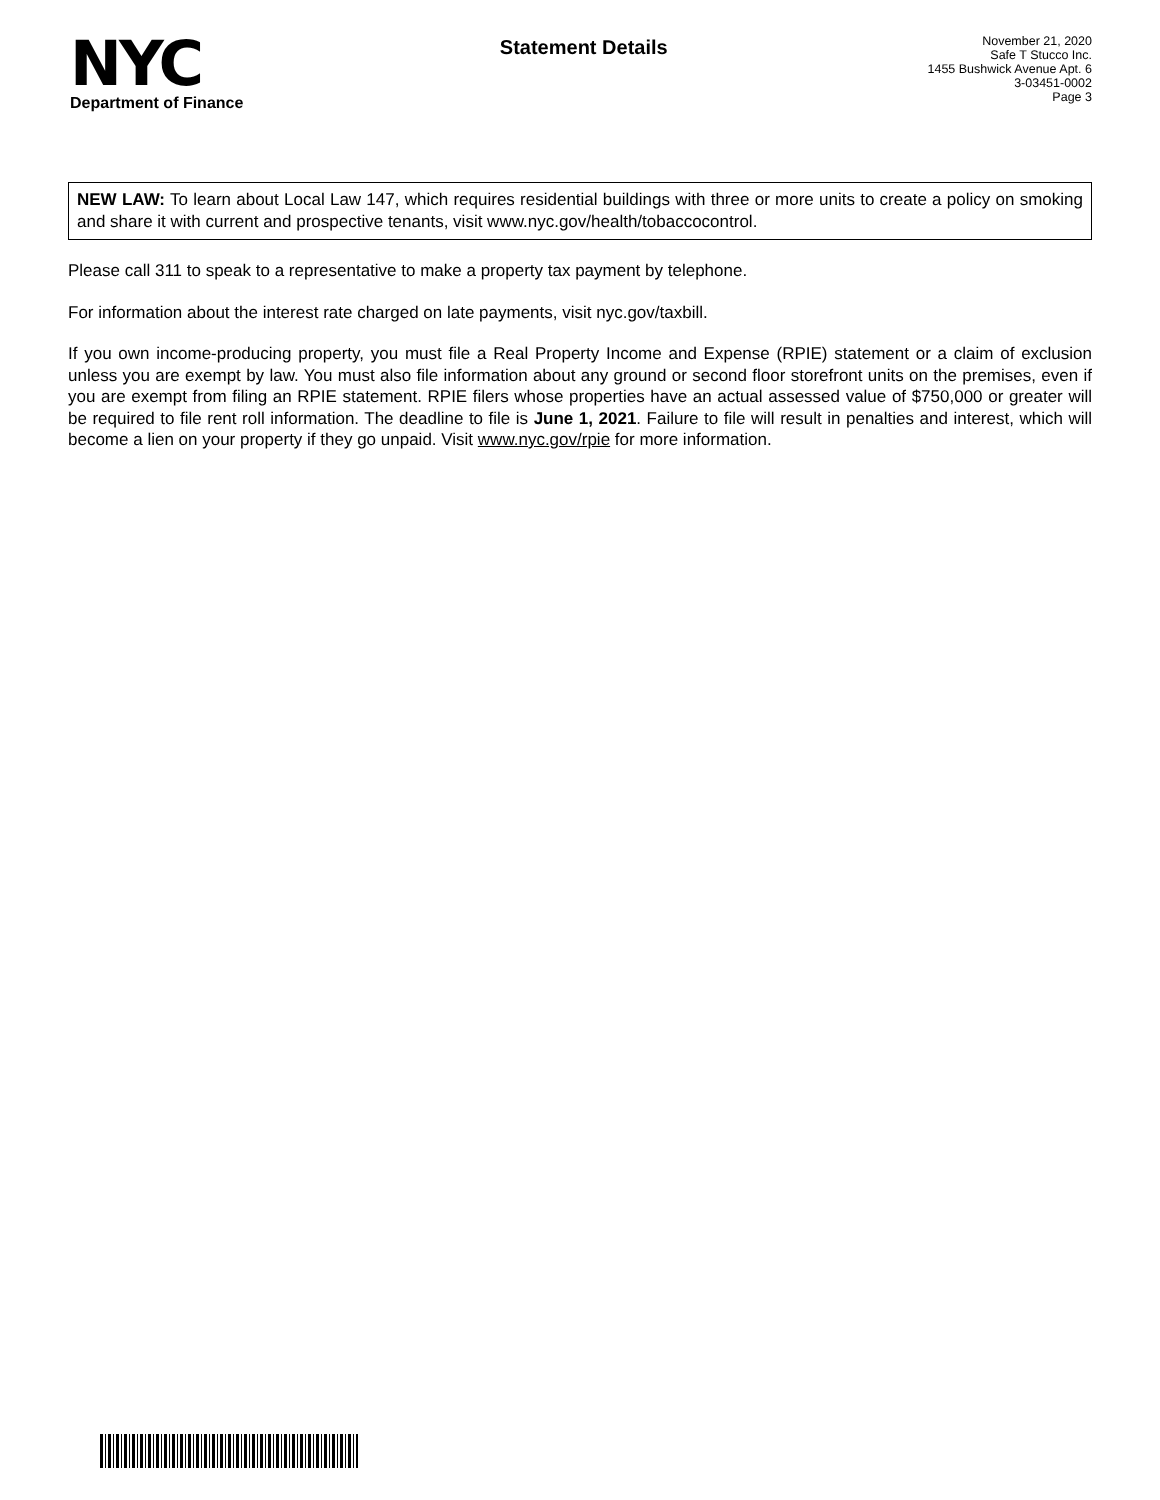NYC
Department of Finance
Statement Details
November 21, 2020
Safe T Stucco Inc.
1455 Bushwick Avenue Apt. 6
3-03451-0002
Page 3
NEW LAW: To learn about Local Law 147, which requires residential buildings with three or more units to create a policy on smoking and share it with current and prospective tenants, visit www.nyc.gov/health/tobaccocontrol.
Please call 311 to speak to a representative to make a property tax payment by telephone.
For information about the interest rate charged on late payments, visit nyc.gov/taxbill.
If you own income-producing property, you must file a Real Property Income and Expense (RPIE) statement or a claim of exclusion unless you are exempt by law. You must also file information about any ground or second floor storefront units on the premises, even if you are exempt from filing an RPIE statement. RPIE filers whose properties have an actual assessed value of $750,000 or greater will be required to file rent roll information. The deadline to file is June 1, 2021. Failure to file will result in penalties and interest, which will become a lien on your property if they go unpaid. Visit www.nyc.gov/rpie for more information.